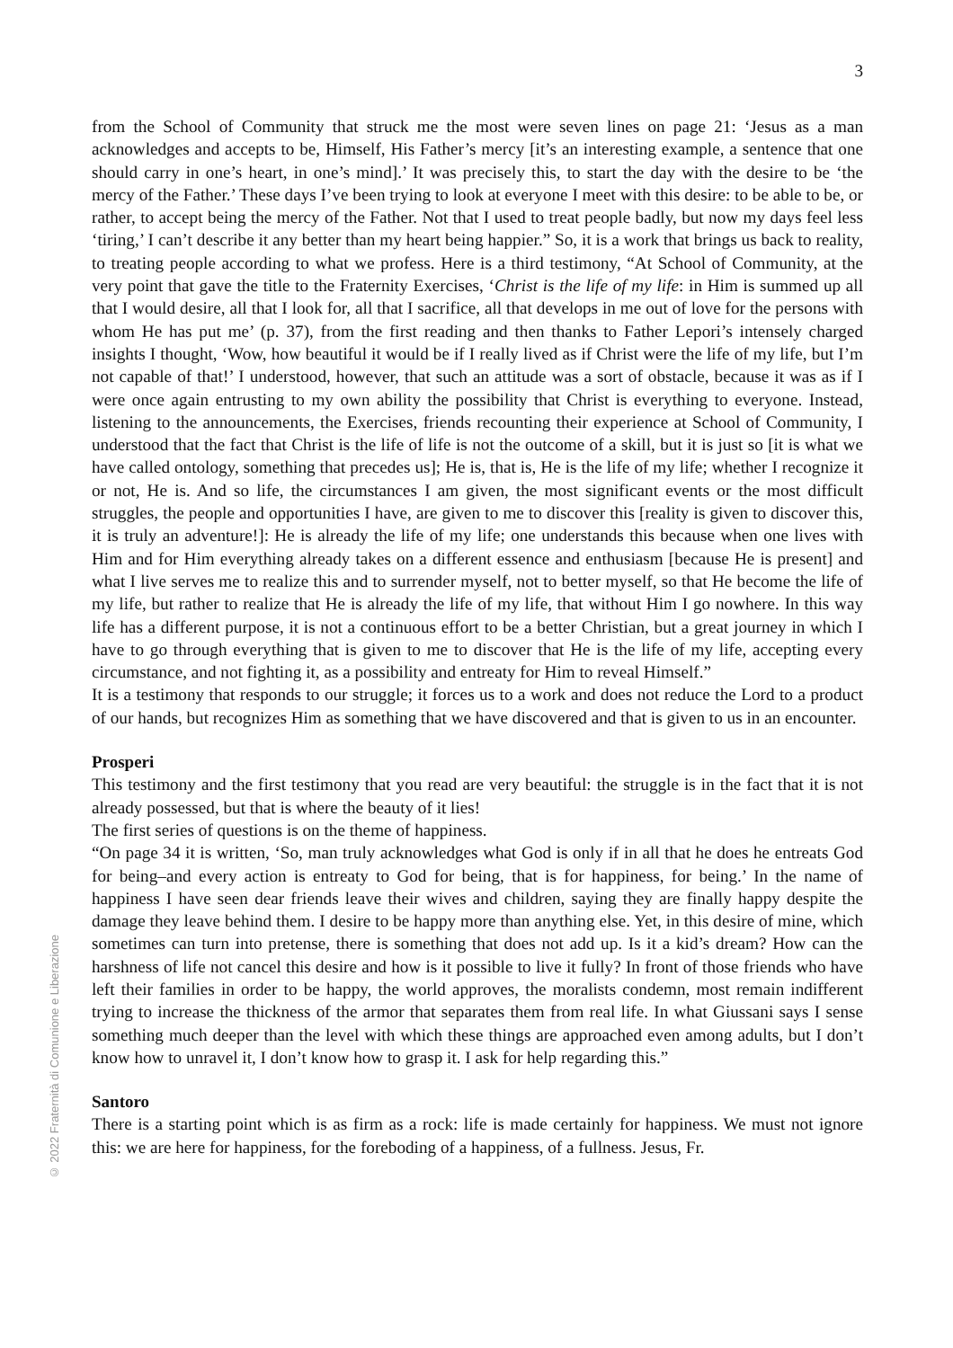3
© 2022 Fraternità di Comunione e Liberazione
from the School of Community that struck me the most were seven lines on page 21: ‘Jesus as a man acknowledges and accepts to be, Himself, His Father’s mercy [it’s an interesting example, a sentence that one should carry in one’s heart, in one’s mind].’ It was precisely this, to start the day with the desire to be ‘the mercy of the Father.’ These days I’ve been trying to look at everyone I meet with this desire: to be able to be, or rather, to accept being the mercy of the Father. Not that I used to treat people badly, but now my days feel less ‘tiring,’ I can’t describe it any better than my heart being happier.” So, it is a work that brings us back to reality, to treating people according to what we profess. Here is a third testimony, “At School of Community, at the very point that gave the title to the Fraternity Exercises, ‘Christ is the life of my life: in Him is summed up all that I would desire, all that I look for, all that I sacrifice, all that develops in me out of love for the persons with whom He has put me’ (p. 37), from the first reading and then thanks to Father Lepori’s intensely charged insights I thought, ‘Wow, how beautiful it would be if I really lived as if Christ were the life of my life, but I’m not capable of that!’ I understood, however, that such an attitude was a sort of obstacle, because it was as if I were once again entrusting to my own ability the possibility that Christ is everything to everyone. Instead, listening to the announcements, the Exercises, friends recounting their experience at School of Community, I understood that the fact that Christ is the life of life is not the outcome of a skill, but it is just so [it is what we have called ontology, something that precedes us]; He is, that is, He is the life of my life; whether I recognize it or not, He is. And so life, the circumstances I am given, the most significant events or the most difficult struggles, the people and opportunities I have, are given to me to discover this [reality is given to discover this, it is truly an adventure!]: He is already the life of my life; one understands this because when one lives with Him and for Him everything already takes on a different essence and enthusiasm [because He is present] and what I live serves me to realize this and to surrender myself, not to better myself, so that He become the life of my life, but rather to realize that He is already the life of my life, that without Him I go nowhere. In this way life has a different purpose, it is not a continuous effort to be a better Christian, but a great journey in which I have to go through everything that is given to me to discover that He is the life of my life, accepting every circumstance, and not fighting it, as a possibility and entreaty for Him to reveal Himself.”
It is a testimony that responds to our struggle; it forces us to a work and does not reduce the Lord to a product of our hands, but recognizes Him as something that we have discovered and that is given to us in an encounter.
Prosperi
This testimony and the first testimony that you read are very beautiful: the struggle is in the fact that it is not already possessed, but that is where the beauty of it lies!
The first series of questions is on the theme of happiness.
“On page 34 it is written, ‘So, man truly acknowledges what God is only if in all that he does he entreats God for being–and every action is entreaty to God for being, that is for happiness, for being.’ In the name of happiness I have seen dear friends leave their wives and children, saying they are finally happy despite the damage they leave behind them. I desire to be happy more than anything else. Yet, in this desire of mine, which sometimes can turn into pretense, there is something that does not add up. Is it a kid’s dream? How can the harshness of life not cancel this desire and how is it possible to live it fully? In front of those friends who have left their families in order to be happy, the world approves, the moralists condemn, most remain indifferent trying to increase the thickness of the armor that separates them from real life. In what Giussani says I sense something much deeper than the level with which these things are approached even among adults, but I don’t know how to unravel it, I don’t know how to grasp it. I ask for help regarding this.”
Santoro
There is a starting point which is as firm as a rock: life is made certainly for happiness. We must not ignore this: we are here for happiness, for the foreboding of a happiness, of a fullness. Jesus, Fr.